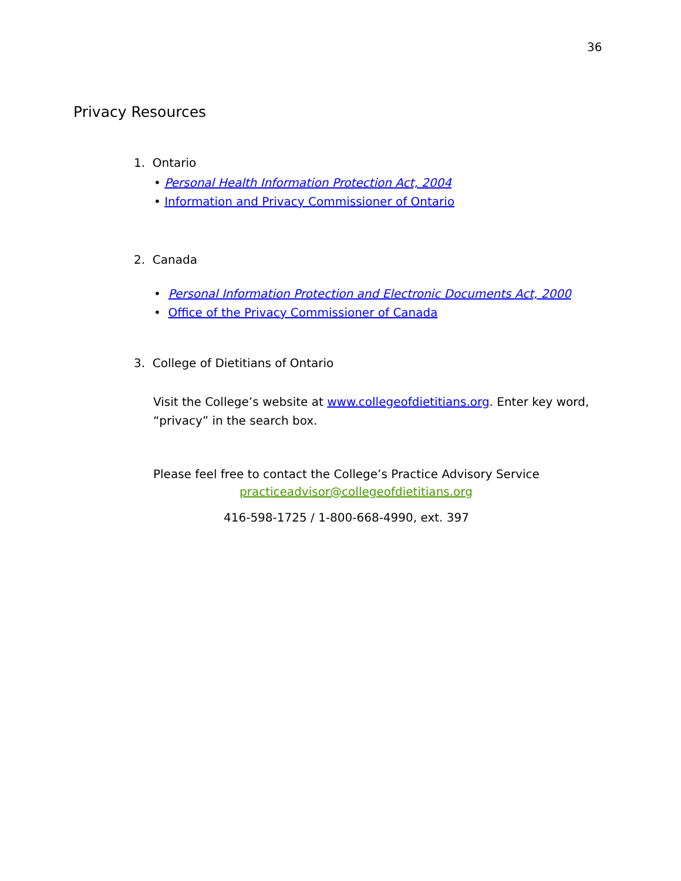36
Privacy Resources
1. Ontario
• Personal Health Information Protection Act, 2004
• Information and Privacy Commissioner of Ontario
2. Canada
• Personal Information Protection and Electronic Documents Act, 2000
• Office of the Privacy Commissioner of Canada
3. College of Dietitians of Ontario
Visit the College’s website at www.collegeofdietitians.org. Enter key word, “privacy” in the search box.
Please feel free to contact the College’s Practice Advisory Service
practiceadvisor@collegeofdietitians.org
416-598-1725 / 1-800-668-4990, ext. 397